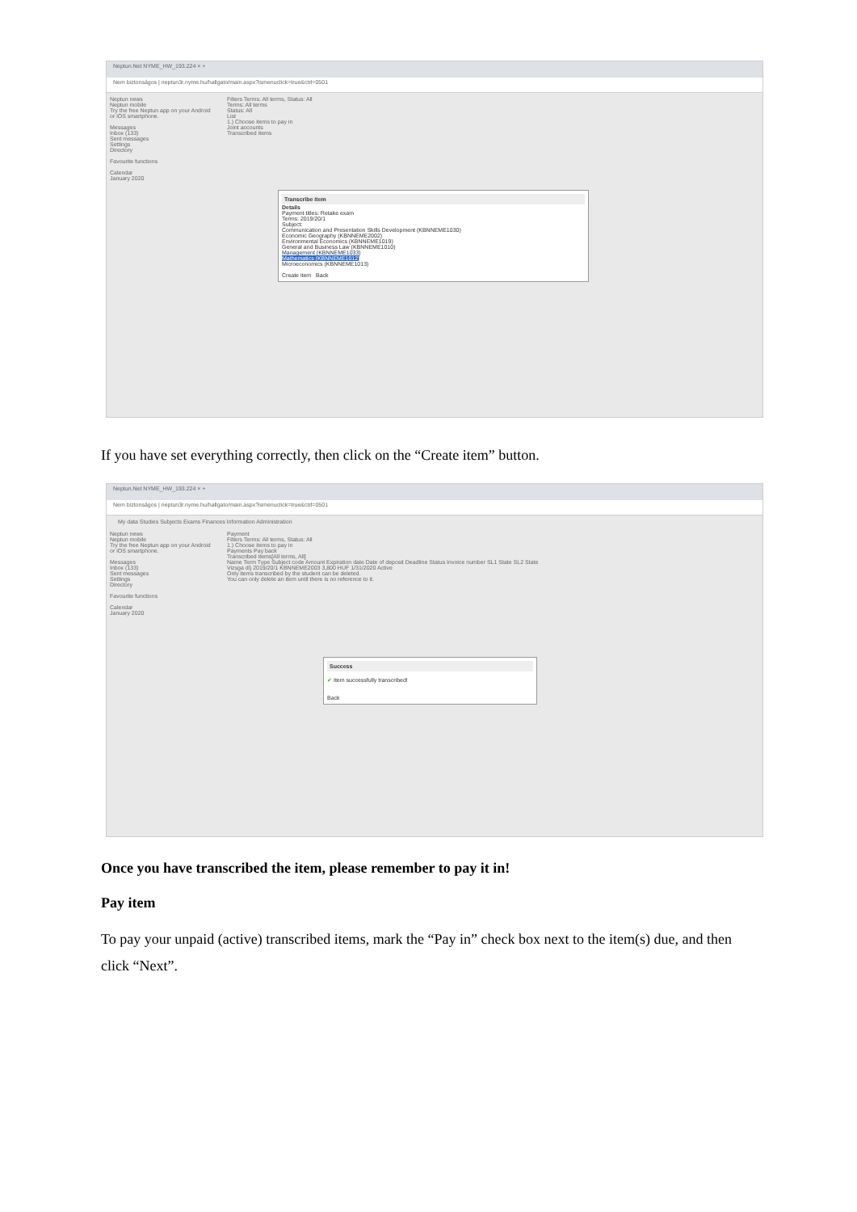Neptun.Net NYME_HW_193.224 × +
Nem biztonságos | neptun3r.nyme.hu/hallgato/main.aspx?ismenuclick=true&ctrl=0501
Neptun news
Neptun mobile
Try the free Neptun app on your Android or iOS smartphone.
Messages
Inbox (133)
Sent messages
Settings
Directory
Favourite functions
Calendar
January 2020
Filters Terms: All terms, Status: All
Terms: All terms
Status: All
List
1.) Choose items to pay in
Joint accounts
Transcribed items
Transcribe item
Details
Payment titles: Retake exam
Terms: 2019/20/1
Subject:
Communication and Presentation Skills Development (KBNNEME1030)
Economic Geography (KBNNEME2002)
Environmental Economics (KBNNEME1019)
General and Business Law (KBNNEME1010)
Management (KBNNEME1033)
Mathematics (KBNNEME1012)
Microeconomics (KBNNEME1013)
Create item Back
If you have set everything correctly, then click on the “Create item” button.
Neptun.Net NYME_HW_193.224 × +
Nem biztonságos | neptun3r.nyme.hu/hallgato/main.aspx?ismenuclick=true&ctrl=0501
My data Studies Subjects Exams Finances Information Administration
Neptun news
Neptun mobile
Try the free Neptun app on your Android or iOS smartphone.
Messages
Inbox (133)
Sent messages
Settings
Directory
Favourite functions
Calendar
January 2020
Payment
Filters Terms: All terms, Status: All
1.) Choose items to pay in
Payments Pay back
Transcribed items[All terms, All]
Name Term Type Subject code Amount Expiration date Date of deposit Deadline Status Invoice number SL1 State SL2 State
Vizsga díj 2019/20/1 KBNNEME2003 3,800 HUF 1/31/2020 Active
Only items transcribed by the student can be deleted.
You can only delete an item until there is no reference to it.
Success
✔ Item successfully transcribed!
Back
Once you have transcribed the item, please remember to pay it in!
Pay item
To pay your unpaid (active) transcribed items, mark the “Pay in” check box next to the item(s) due, and then click “Next”.